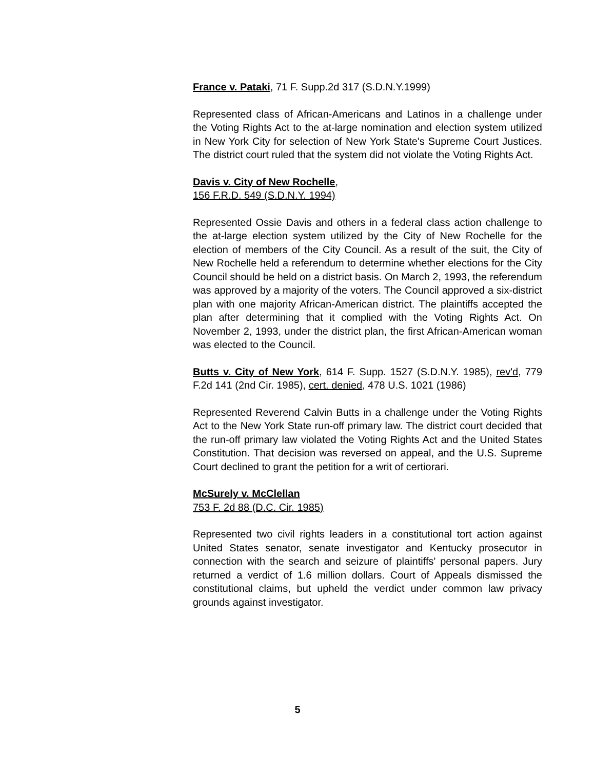France v. Pataki, 71 F. Supp.2d 317 (S.D.N.Y.1999)
Represented class of African-Americans and Latinos in a challenge under the Voting Rights Act to the at-large nomination and election system utilized in New York City for selection of New York State's Supreme Court Justices. The district court ruled that the system did not violate the Voting Rights Act.
Davis v. City of New Rochelle,
156 F.R.D. 549 (S.D.N.Y. 1994)
Represented Ossie Davis and others in a federal class action challenge to the at-large election system utilized by the City of New Rochelle for the election of members of the City Council. As a result of the suit, the City of New Rochelle held a referendum to determine whether elections for the City Council should be held on a district basis. On March 2, 1993, the referendum was approved by a majority of the voters. The Council approved a six-district plan with one majority African-American district. The plaintiffs accepted the plan after determining that it complied with the Voting Rights Act. On November 2, 1993, under the district plan, the first African-American woman was elected to the Council.
Butts v. City of New York, 614 F. Supp. 1527 (S.D.N.Y. 1985), rev'd, 779 F.2d 141 (2nd Cir. 1985), cert. denied, 478 U.S. 1021 (1986)
Represented Reverend Calvin Butts in a challenge under the Voting Rights Act to the New York State run-off primary law. The district court decided that the run-off primary law violated the Voting Rights Act and the United States Constitution. That decision was reversed on appeal, and the U.S. Supreme Court declined to grant the petition for a writ of certiorari.
McSurely v. McClellan
753 F. 2d 88 (D.C. Cir. 1985)
Represented two civil rights leaders in a constitutional tort action against United States senator, senate investigator and Kentucky prosecutor in connection with the search and seizure of plaintiffs' personal papers. Jury returned a verdict of 1.6 million dollars. Court of Appeals dismissed the constitutional claims, but upheld the verdict under common law privacy grounds against investigator.
5